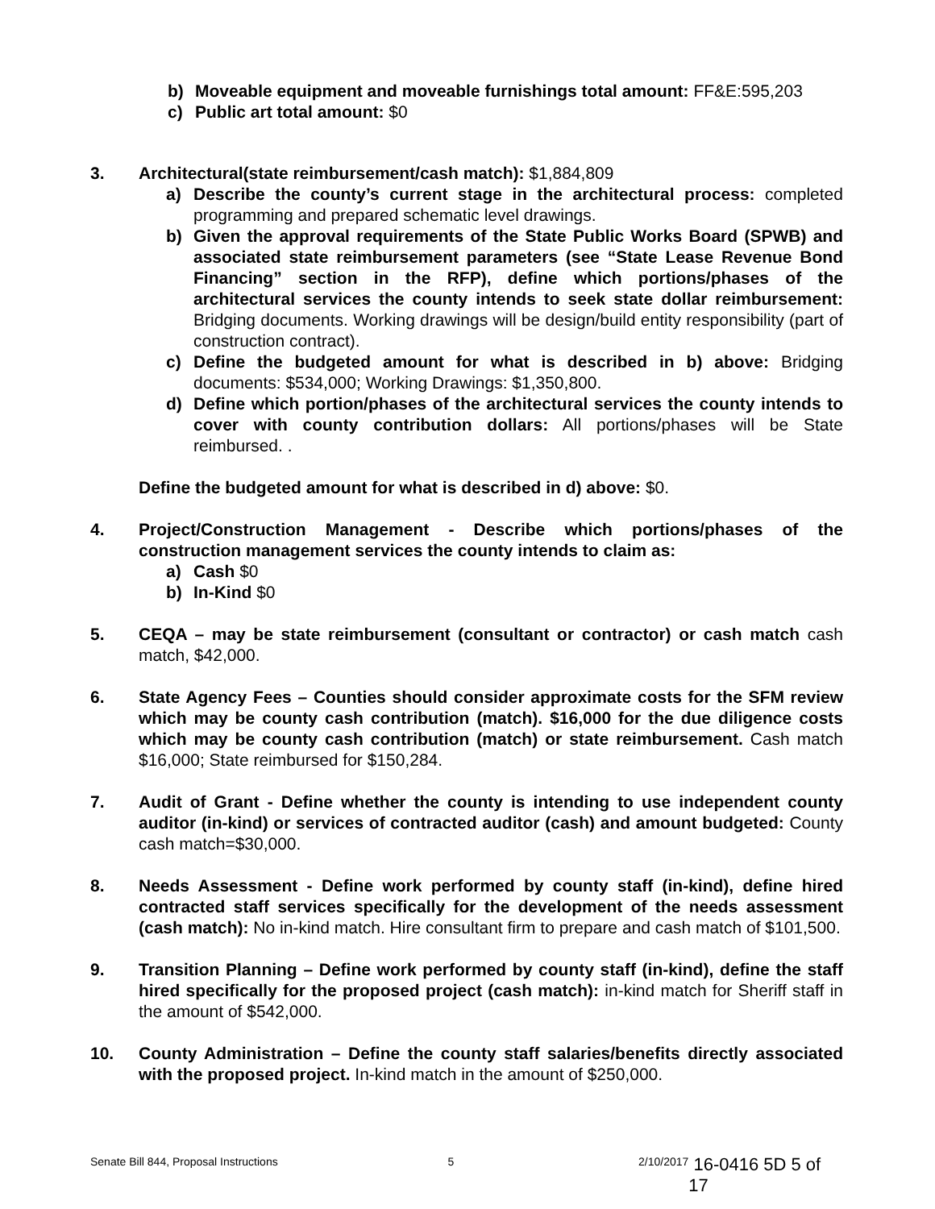b) Moveable equipment and moveable furnishings total amount: FF&E:595,203
c) Public art total amount: $0
3. Architectural(state reimbursement/cash match): $1,884,809
a) Describe the county’s current stage in the architectural process: completed programming and prepared schematic level drawings.
b) Given the approval requirements of the State Public Works Board (SPWB) and associated state reimbursement parameters (see “State Lease Revenue Bond Financing” section in the RFP), define which portions/phases of the architectural services the county intends to seek state dollar reimbursement: Bridging documents. Working drawings will be design/build entity responsibility (part of construction contract).
c) Define the budgeted amount for what is described in b) above: Bridging documents: $534,000; Working Drawings: $1,350,800.
d) Define which portion/phases of the architectural services the county intends to cover with county contribution dollars: All portions/phases will be State reimbursed. .
Define the budgeted amount for what is described in d) above: $0.
4. Project/Construction Management - Describe which portions/phases of the construction management services the county intends to claim as:
a) Cash $0
b) In-Kind $0
5. CEQA – may be state reimbursement (consultant or contractor) or cash match cash match, $42,000.
6. State Agency Fees – Counties should consider approximate costs for the SFM review which may be county cash contribution (match). $16,000 for the due diligence costs which may be county cash contribution (match) or state reimbursement. Cash match $16,000; State reimbursed for $150,284.
7. Audit of Grant - Define whether the county is intending to use independent county auditor (in-kind) or services of contracted auditor (cash) and amount budgeted: County cash match=$30,000.
8. Needs Assessment - Define work performed by county staff (in-kind), define hired contracted staff services specifically for the development of the needs assessment (cash match): No in-kind match. Hire consultant firm to prepare and cash match of $101,500.
9. Transition Planning – Define work performed by county staff (in-kind), define the staff hired specifically for the proposed project (cash match): in-kind match for Sheriff staff in the amount of $542,000.
10. County Administration – Define the county staff salaries/benefits directly associated with the proposed project. In-kind match in the amount of $250,000.
Senate Bill 844, Proposal Instructions 5 2/10/2017 16-0416 5D 5 of 17